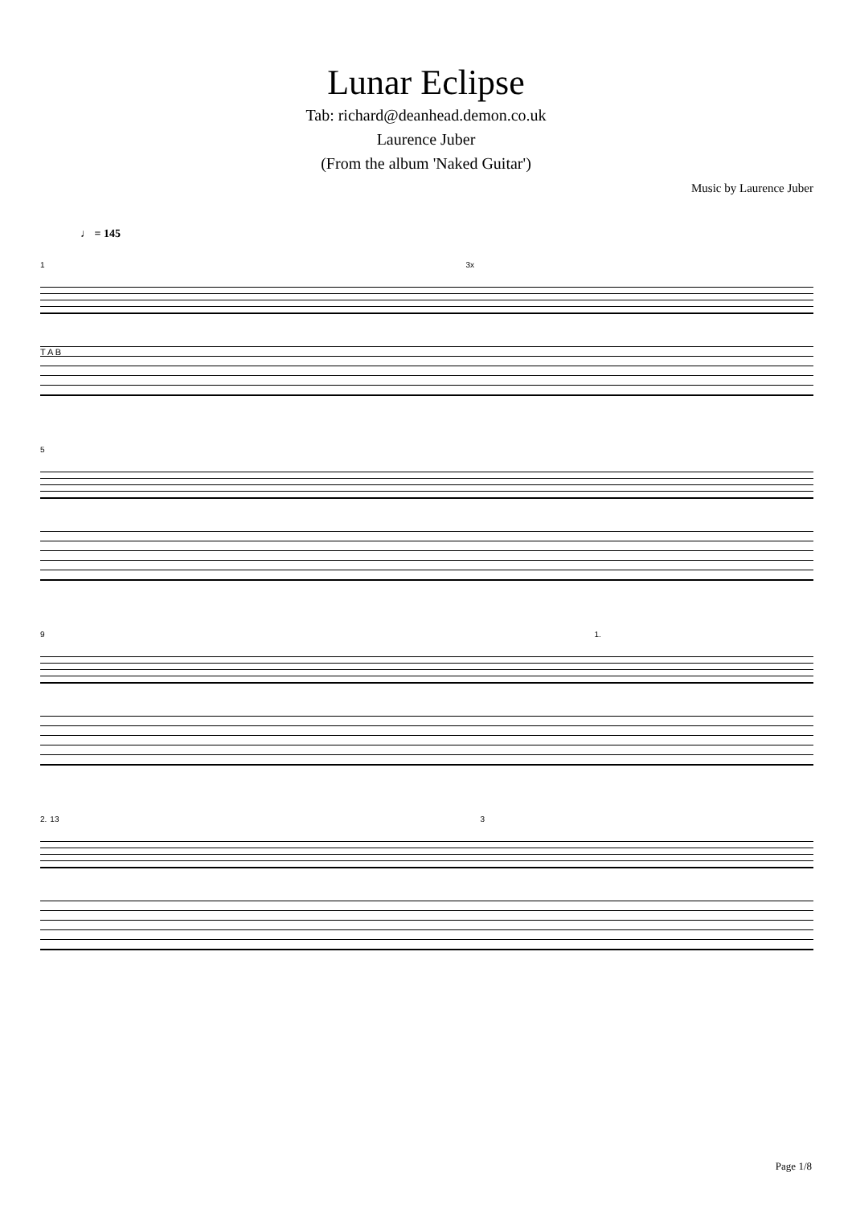Lunar Eclipse
Tab: richard@deanhead.demon.co.uk
Laurence Juber
(From the album 'Naked Guitar')
Music by Laurence Juber
♩ = 145
1 3x
T A B
5
9 1.
2. 13 3
Page 1/8